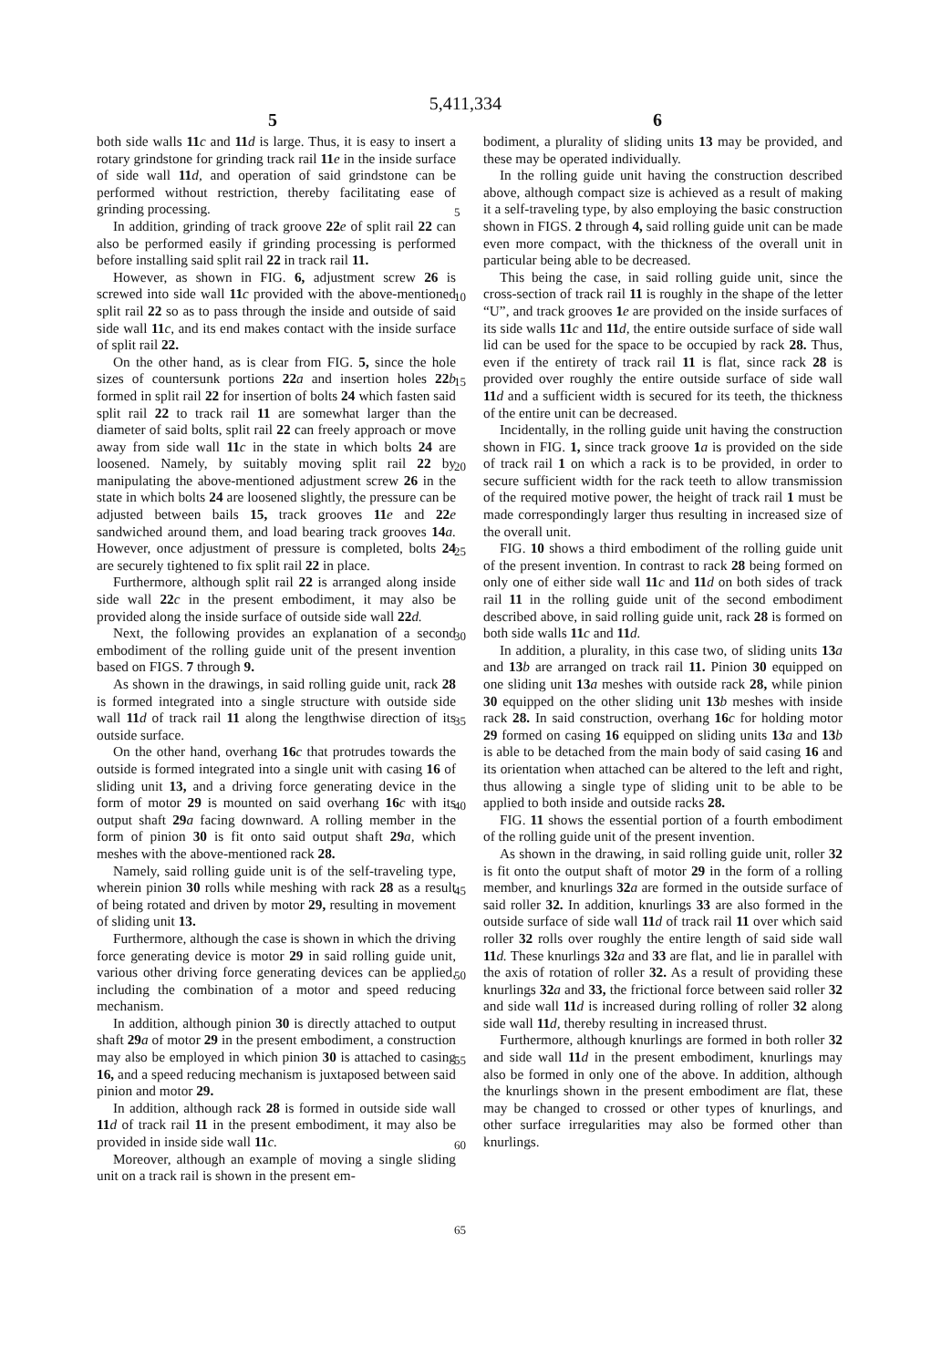5,411,334
5 6
both side walls 11 c and 11 d is large. Thus, it is easy to insert a rotary grindstone for grinding track rail 11 e in the inside surface of side wall 11 d, and operation of said grindstone can be performed without restriction, thereby facilitating ease of grinding processing.
In addition, grinding of track groove 22 e of split rail 22 can also be performed easily if grinding processing is performed before installing said split rail 22 in track rail 11.
However, as shown in FIG. 6, adjustment screw 26 is screwed into side wall 11 c provided with the above-mentioned split rail 22 so as to pass through the inside and outside of said side wall 11 c, and its end makes contact with the inside surface of split rail 22.
On the other hand, as is clear from FIG. 5, since the hole sizes of countersunk portions 22 a and insertion holes 22 b formed in split rail 22 for insertion of bolts 24 which fasten said split rail 22 to track rail 11 are somewhat larger than the diameter of said bolts, split rail 22 can freely approach or move away from side wall 11 c in the state in which bolts 24 are loosened. Namely, by suitably moving split rail 22 by manipulating the above-mentioned adjustment screw 26 in the state in which bolts 24 are loosened slightly, the pressure can be adjusted between bails 15, track grooves 11 e and 22 e sandwiched around them, and load bearing track grooves 14 a. However, once adjustment of pressure is completed, bolts 24 are securely tightened to fix split rail 22 in place.
Furthermore, although split rail 22 is arranged along inside side wall 22 c in the present embodiment, it may also be provided along the inside surface of outside side wall 22 d.
Next, the following provides an explanation of a second embodiment of the rolling guide unit of the present invention based on FIGS. 7 through 9.
As shown in the drawings, in said rolling guide unit, rack 28 is formed integrated into a single structure with outside side wall 11 d of track rail 11 along the lengthwise direction of its outside surface.
On the other hand, overhang 16 c that protrudes towards the outside is formed integrated into a single unit with casing 16 of sliding unit 13, and a driving force generating device in the form of motor 29 is mounted on said overhang 16 c with its output shaft 29 a facing downward. A rolling member in the form of pinion 30 is fit onto said output shaft 29 a, which meshes with the above-mentioned rack 28.
Namely, said rolling guide unit is of the self-traveling type, wherein pinion 30 rolls while meshing with rack 28 as a result of being rotated and driven by motor 29, resulting in movement of sliding unit 13.
Furthermore, although the case is shown in which the driving force generating device is motor 29 in said rolling guide unit, various other driving force generating devices can be applied, including the combination of a motor and speed reducing mechanism.
In addition, although pinion 30 is directly attached to output shaft 29 a of motor 29 in the present embodiment, a construction may also be employed in which pinion 30 is attached to casing 16, and a speed reducing mechanism is juxtaposed between said pinion and motor 29.
In addition, although rack 28 is formed in outside side wall 11 d of track rail 11 in the present embodiment, it may also be provided in inside side wall 11 c.
Moreover, although an example of moving a single sliding unit on a track rail is shown in the present em-
5
10
15
20
25
30
35
40
45
50
55
60
65
bodiment, a plurality of sliding units 13 may be provided, and these may be operated individually.
In the rolling guide unit having the construction described above, although compact size is achieved as a result of making it a self-traveling type, by also employing the basic construction shown in FIGS. 2 through 4, said rolling guide unit can be made even more compact, with the thickness of the overall unit in particular being able to be decreased.
This being the case, in said rolling guide unit, since the cross-section of track rail 11 is roughly in the shape of the letter “U”, and track grooves 1 e are provided on the inside surfaces of its side walls 11 c and 11 d, the entire outside surface of side wall lid can be used for the space to be occupied by rack 28. Thus, even if the entirety of track rail 11 is flat, since rack 28 is provided over roughly the entire outside surface of side wall 11 d and a sufficient width is secured for its teeth, the thickness of the entire unit can be decreased.
Incidentally, in the rolling guide unit having the construction shown in FIG. 1, since track groove 1 a is provided on the side of track rail 1 on which a rack is to be provided, in order to secure sufficient width for the rack teeth to allow transmission of the required motive power, the height of track rail 1 must be made correspondingly larger thus resulting in increased size of the overall unit.
FIG. 10 shows a third embodiment of the rolling guide unit of the present invention. In contrast to rack 28 being formed on only one of either side wall 11 c and 11 d on both sides of track rail 11 in the rolling guide unit of the second embodiment described above, in said rolling guide unit, rack 28 is formed on both side walls 11 c and 11 d.
In addition, a plurality, in this case two, of sliding units 13 a and 13 b are arranged on track rail 11. Pinion 30 equipped on one sliding unit 13 a meshes with outside rack 28, while pinion 30 equipped on the other sliding unit 13 b meshes with inside rack 28. In said construction, overhang 16 c for holding motor 29 formed on casing 16 equipped on sliding units 13 a and 13 b is able to be detached from the main body of said casing 16 and its orientation when attached can be altered to the left and right, thus allowing a single type of sliding unit to be able to be applied to both inside and outside racks 28.
FIG. 11 shows the essential portion of a fourth embodiment of the rolling guide unit of the present invention.
As shown in the drawing, in said rolling guide unit, roller 32 is fit onto the output shaft of motor 29 in the form of a rolling member, and knurlings 32 a are formed in the outside surface of said roller 32. In addition, knurlings 33 are also formed in the outside surface of side wall 11 d of track rail 11 over which said roller 32 rolls over roughly the entire length of said side wall 11 d. These knurlings 32 a and 33 are flat, and lie in parallel with the axis of rotation of roller 32. As a result of providing these knurlings 32 a and 33, the frictional force between said roller 32 and side wall 11 d is increased during rolling of roller 32 along side wall 11 d, thereby resulting in increased thrust.
Furthermore, although knurlings are formed in both roller 32 and side wall 11 d in the present embodiment, knurlings may also be formed in only one of the above. In addition, although the knurlings shown in the present embodiment are flat, these may be changed to crossed or other types of knurlings, and other surface irregularities may also be formed other than knurlings.